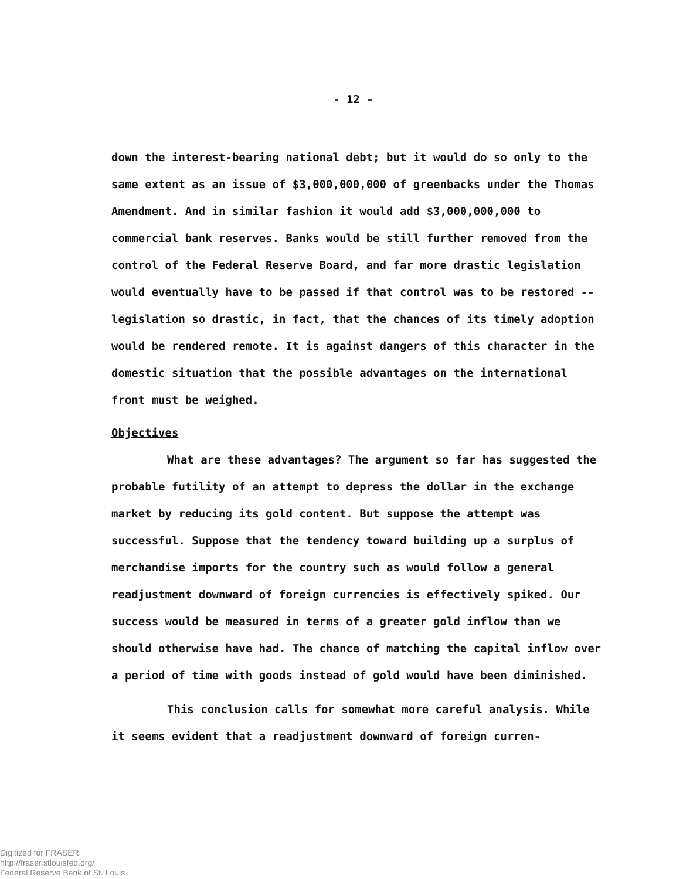- 12 -
down the interest-bearing national debt; but it would do so only to the same extent as an issue of $3,000,000,000 of greenbacks under the Thomas Amendment. And in similar fashion it would add $3,000,000,000 to commercial bank reserves. Banks would be still further removed from the control of the Federal Reserve Board, and far more drastic legislation would eventually have to be passed if that control was to be restored -- legislation so drastic, in fact, that the chances of its timely adoption would be rendered remote. It is against dangers of this character in the domestic situation that the possible advantages on the international front must be weighed.
Objectives
What are these advantages? The argument so far has suggested the probable futility of an attempt to depress the dollar in the exchange market by reducing its gold content. But suppose the attempt was successful. Suppose that the tendency toward building up a surplus of merchandise imports for the country such as would follow a general readjustment downward of foreign currencies is effectively spiked. Our success would be measured in terms of a greater gold inflow than we should otherwise have had. The chance of matching the capital inflow over a period of time with goods instead of gold would have been diminished.
This conclusion calls for somewhat more careful analysis. While it seems evident that a readjustment downward of foreign curren-
Digitized for FRASER
http://fraser.stlouisfed.org/
Federal Reserve Bank of St. Louis